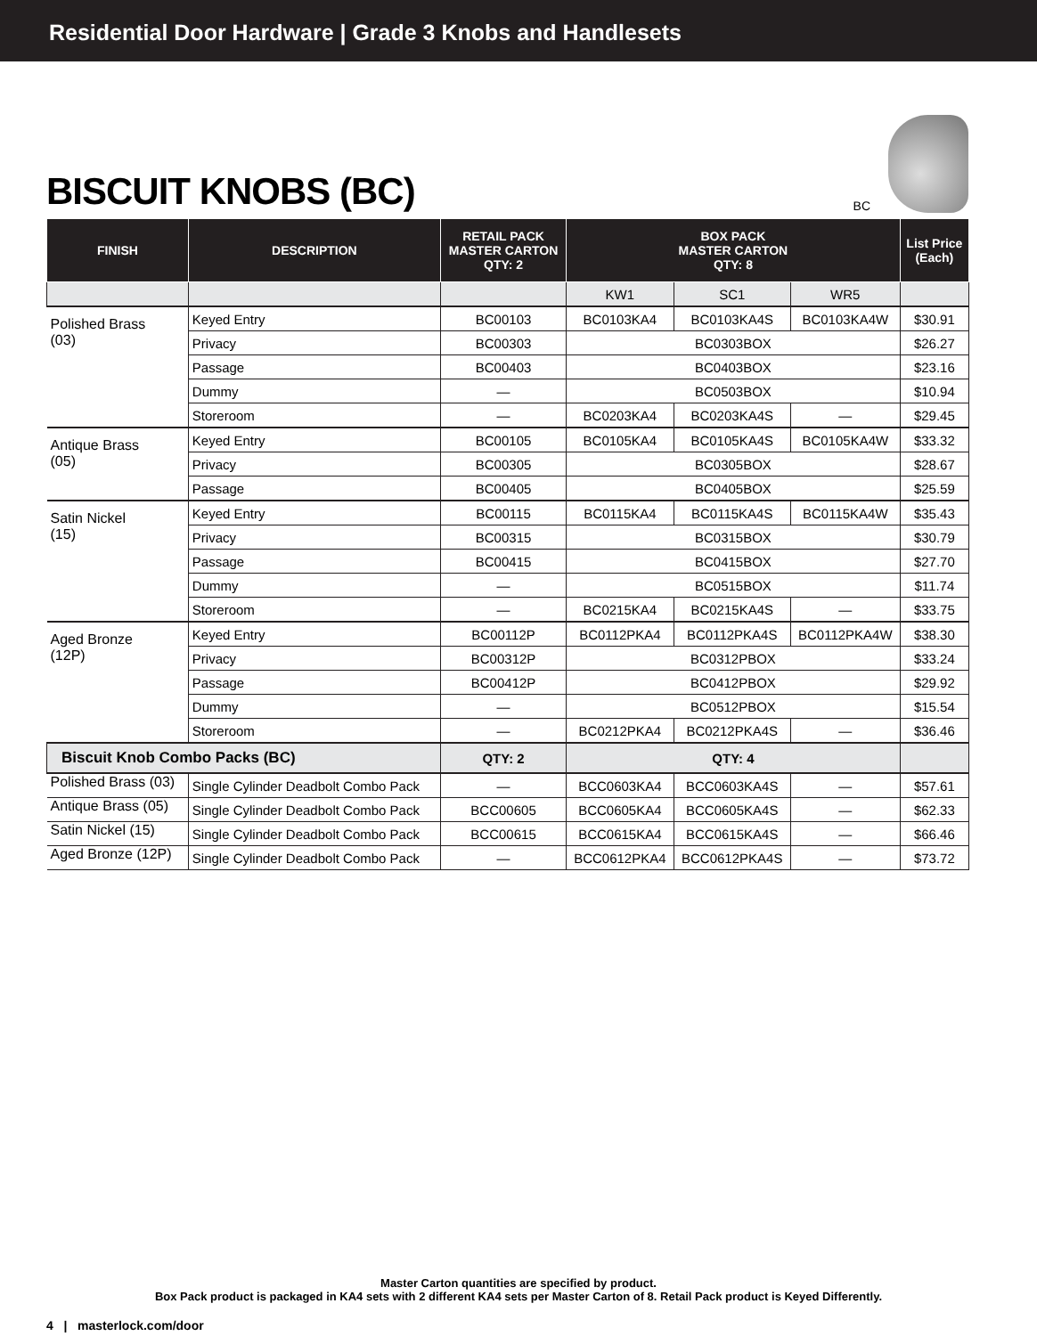Residential Door Hardware | Grade 3 Knobs and Handlesets
BISCUIT KNOBS (BC)
BC
| FINISH | DESCRIPTION | RETAIL PACK MASTER CARTON QTY: 2 | BOX PACK MASTER CARTON QTY: 8 | | | List Price (Each) |
| --- | --- | --- | --- | --- | --- | --- |
| | | | KW1 | SC1 | WR5 | |
| Polished Brass (03) | Keyed Entry | BC00103 | BC0103KA4 | BC0103KA4S | BC0103KA4W | $30.91 |
| | Privacy | BC00303 | BC0303BOX | | | $26.27 |
| | Passage | BC00403 | BC0403BOX | | | $23.16 |
| | Dummy | — | BC0503BOX | | | $10.94 |
| | Storeroom | — | BC0203KA4 | BC0203KA4S | — | $29.45 |
| Antique Brass (05) | Keyed Entry | BC00105 | BC0105KA4 | BC0105KA4S | BC0105KA4W | $33.32 |
| | Privacy | BC00305 | BC0305BOX | | | $28.67 |
| | Passage | BC00405 | BC0405BOX | | | $25.59 |
| Satin Nickel (15) | Keyed Entry | BC00115 | BC0115KA4 | BC0115KA4S | BC0115KA4W | $35.43 |
| | Privacy | BC00315 | BC0315BOX | | | $30.79 |
| | Passage | BC00415 | BC0415BOX | | | $27.70 |
| | Dummy | — | BC0515BOX | | | $11.74 |
| | Storeroom | — | BC0215KA4 | BC0215KA4S | — | $33.75 |
| Aged Bronze (12P) | Keyed Entry | BC00112P | BC0112PKA4 | BC0112PKA4S | BC0112PKA4W | $38.30 |
| | Privacy | BC00312P | BC0312PBOX | | | $33.24 |
| | Passage | BC00412P | BC0412PBOX | | | $29.92 |
| | Dummy | — | BC0512PBOX | | | $15.54 |
| | Storeroom | — | BC0212PKA4 | BC0212PKA4S | — | $36.46 |
| Biscuit Knob Combo Packs (BC) | | QTY: 2 | QTY: 4 | | | |
| Polished Brass (03) | Single Cylinder Deadbolt Combo Pack | — | BCC0603KA4 | BCC0603KA4S | — | $57.61 |
| Antique Brass (05) | Single Cylinder Deadbolt Combo Pack | BCC00605 | BCC0605KA4 | BCC0605KA4S | — | $62.33 |
| Satin Nickel (15) | Single Cylinder Deadbolt Combo Pack | BCC00615 | BCC0615KA4 | BCC0615KA4S | — | $66.46 |
| Aged Bronze (12P) | Single Cylinder Deadbolt Combo Pack | — | BCC0612PKA4 | BCC0612PKA4S | — | $73.72 |
Master Carton quantities are specified by product.
Box Pack product is packaged in KA4 sets with 2 different KA4 sets per Master Carton of 8. Retail Pack product is Keyed Differently.
4 | masterlock.com/door